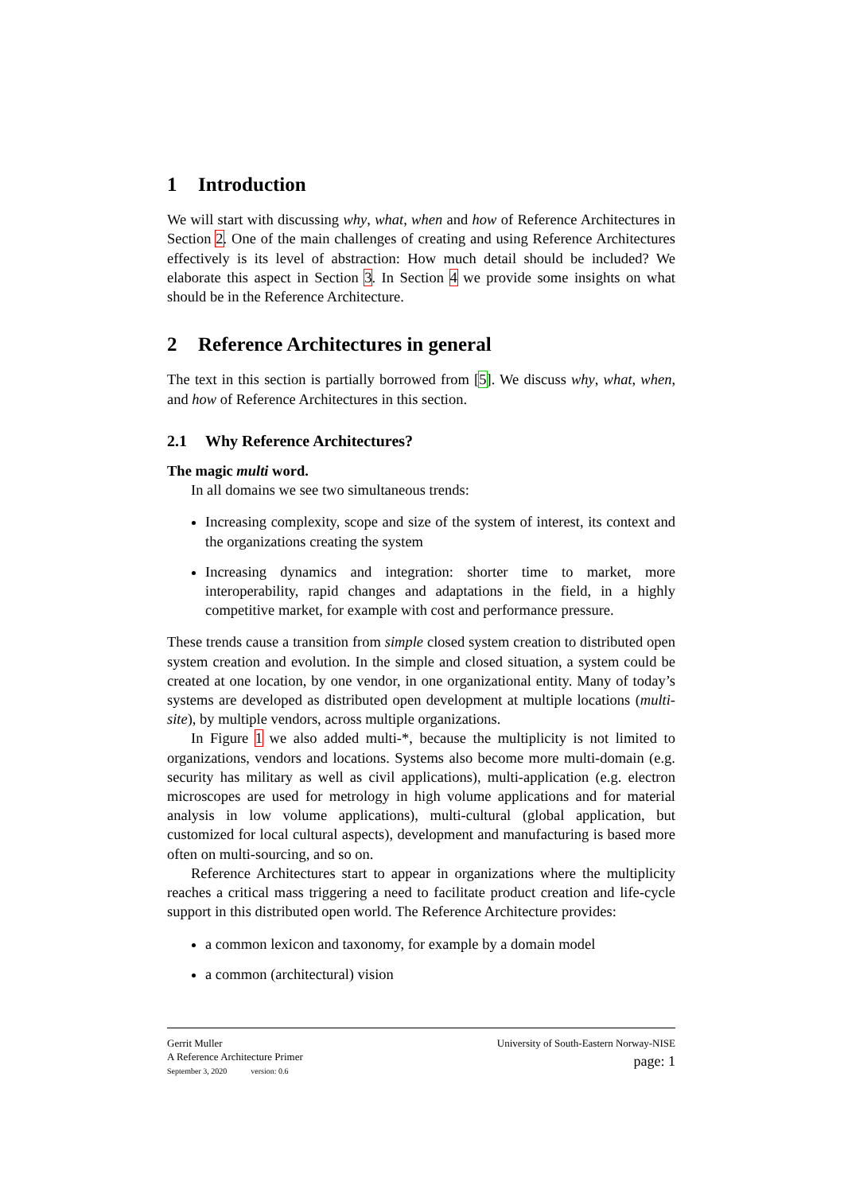1 Introduction
We will start with discussing why, what, when and how of Reference Architectures in Section 2. One of the main challenges of creating and using Reference Architectures effectively is its level of abstraction: How much detail should be included? We elaborate this aspect in Section 3. In Section 4 we provide some insights on what should be in the Reference Architecture.
2 Reference Architectures in general
The text in this section is partially borrowed from [5]. We discuss why, what, when, and how of Reference Architectures in this section.
2.1 Why Reference Architectures?
The magic multi word.
In all domains we see two simultaneous trends:
Increasing complexity, scope and size of the system of interest, its context and the organizations creating the system
Increasing dynamics and integration: shorter time to market, more interoperability, rapid changes and adaptations in the field, in a highly competitive market, for example with cost and performance pressure.
These trends cause a transition from simple closed system creation to distributed open system creation and evolution. In the simple and closed situation, a system could be created at one location, by one vendor, in one organizational entity. Many of today’s systems are developed as distributed open development at multiple locations (multi-site), by multiple vendors, across multiple organizations.
In Figure 1 we also added multi-*, because the multiplicity is not limited to organizations, vendors and locations. Systems also become more multi-domain (e.g. security has military as well as civil applications), multi-application (e.g. electron microscopes are used for metrology in high volume applications and for material analysis in low volume applications), multi-cultural (global application, but customized for local cultural aspects), development and manufacturing is based more often on multi-sourcing, and so on.
Reference Architectures start to appear in organizations where the multiplicity reaches a critical mass triggering a need to facilitate product creation and life-cycle support in this distributed open world. The Reference Architecture provides:
a common lexicon and taxonomy, for example by a domain model
a common (architectural) vision
Gerrit Muller
A Reference Architecture Primer
September 3, 2020 version: 0.6
University of South-Eastern Norway-NISE
page: 1